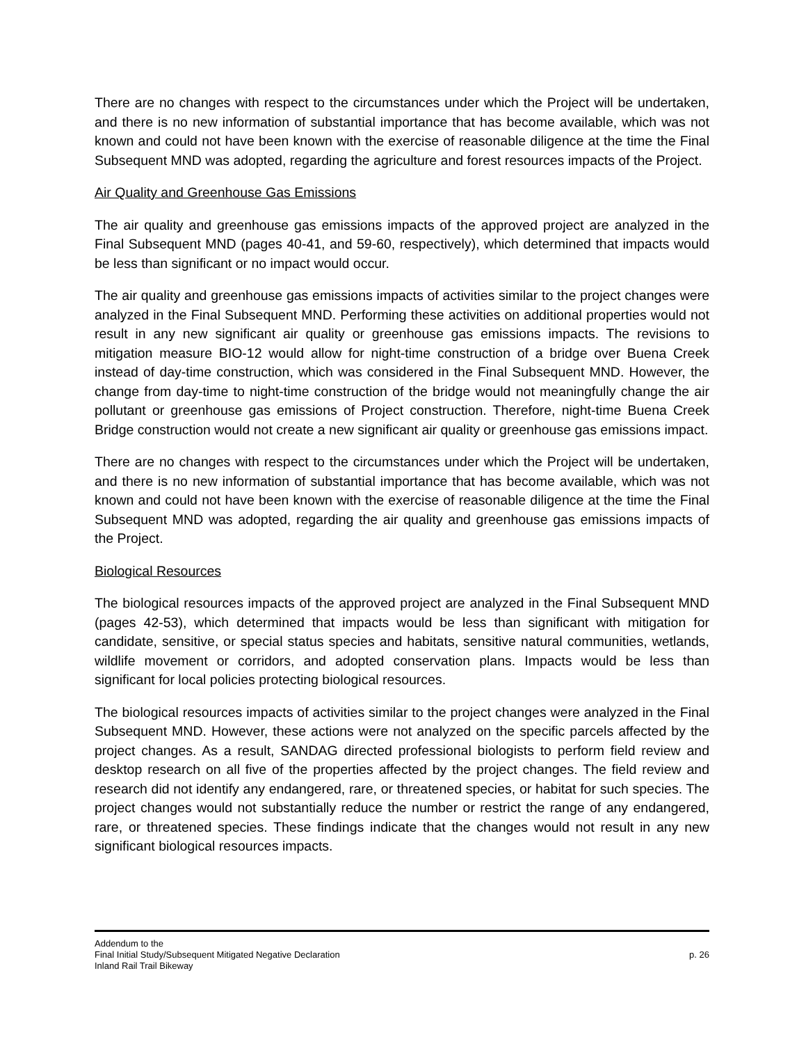There are no changes with respect to the circumstances under which the Project will be undertaken, and there is no new information of substantial importance that has become available, which was not known and could not have been known with the exercise of reasonable diligence at the time the Final Subsequent MND was adopted, regarding the agriculture and forest resources impacts of the Project.
Air Quality and Greenhouse Gas Emissions
The air quality and greenhouse gas emissions impacts of the approved project are analyzed in the Final Subsequent MND (pages 40-41, and 59-60, respectively), which determined that impacts would be less than significant or no impact would occur.
The air quality and greenhouse gas emissions impacts of activities similar to the project changes were analyzed in the Final Subsequent MND. Performing these activities on additional properties would not result in any new significant air quality or greenhouse gas emissions impacts. The revisions to mitigation measure BIO-12 would allow for night-time construction of a bridge over Buena Creek instead of day-time construction, which was considered in the Final Subsequent MND. However, the change from day-time to night-time construction of the bridge would not meaningfully change the air pollutant or greenhouse gas emissions of Project construction. Therefore, night-time Buena Creek Bridge construction would not create a new significant air quality or greenhouse gas emissions impact.
There are no changes with respect to the circumstances under which the Project will be undertaken, and there is no new information of substantial importance that has become available, which was not known and could not have been known with the exercise of reasonable diligence at the time the Final Subsequent MND was adopted, regarding the air quality and greenhouse gas emissions impacts of the Project.
Biological Resources
The biological resources impacts of the approved project are analyzed in the Final Subsequent MND (pages 42-53), which determined that impacts would be less than significant with mitigation for candidate, sensitive, or special status species and habitats, sensitive natural communities, wetlands, wildlife movement or corridors, and adopted conservation plans. Impacts would be less than significant for local policies protecting biological resources.
The biological resources impacts of activities similar to the project changes were analyzed in the Final Subsequent MND. However, these actions were not analyzed on the specific parcels affected by the project changes. As a result, SANDAG directed professional biologists to perform field review and desktop research on all five of the properties affected by the project changes. The field review and research did not identify any endangered, rare, or threatened species, or habitat for such species. The project changes would not substantially reduce the number or restrict the range of any endangered, rare, or threatened species. These findings indicate that the changes would not result in any new significant biological resources impacts.
Addendum to the
Final Initial Study/Subsequent Mitigated Negative Declaration
Inland Rail Trail Bikeway
p. 26